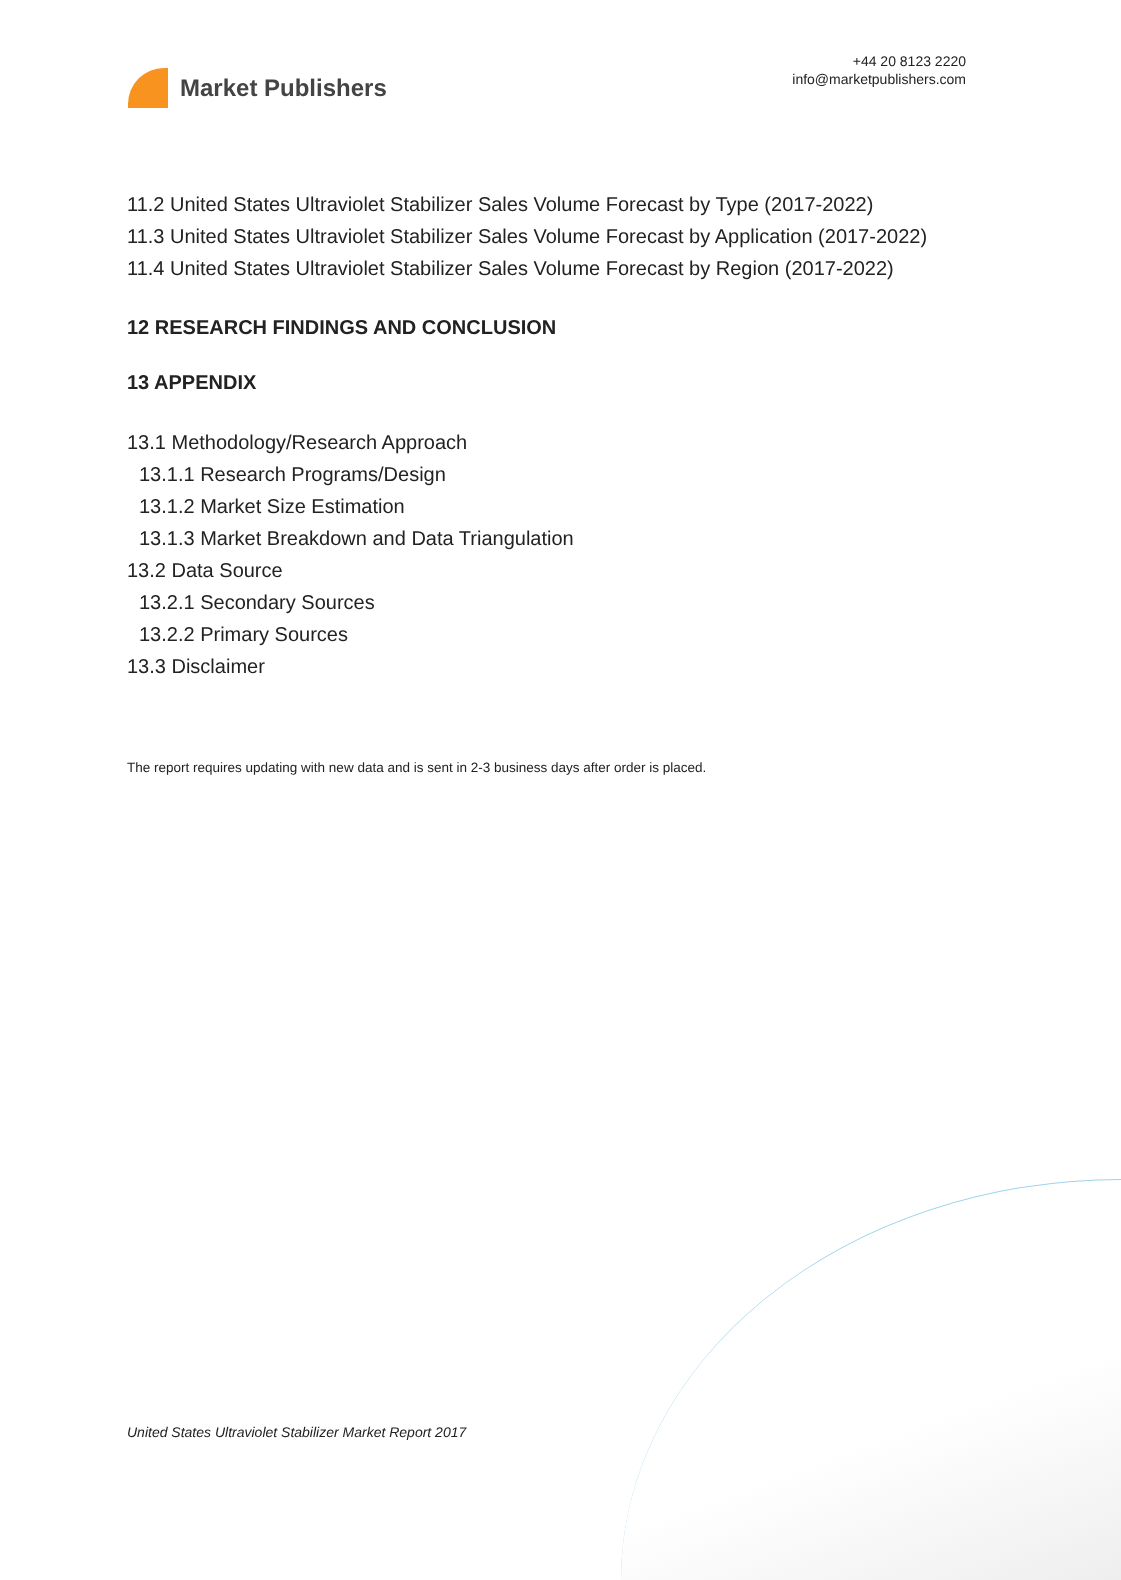Market Publishers
+44 20 8123 2220
info@marketpublishers.com
11.2 United States Ultraviolet Stabilizer Sales Volume Forecast by Type (2017-2022)
11.3 United States Ultraviolet Stabilizer Sales Volume Forecast by Application (2017-2022)
11.4 United States Ultraviolet Stabilizer Sales Volume Forecast by Region (2017-2022)
12 RESEARCH FINDINGS AND CONCLUSION
13 APPENDIX
13.1 Methodology/Research Approach
13.1.1 Research Programs/Design
13.1.2 Market Size Estimation
13.1.3 Market Breakdown and Data Triangulation
13.2 Data Source
13.2.1 Secondary Sources
13.2.2 Primary Sources
13.3 Disclaimer
The report requires updating with new data and is sent in 2-3 business days after order is placed.
United States Ultraviolet Stabilizer Market Report 2017